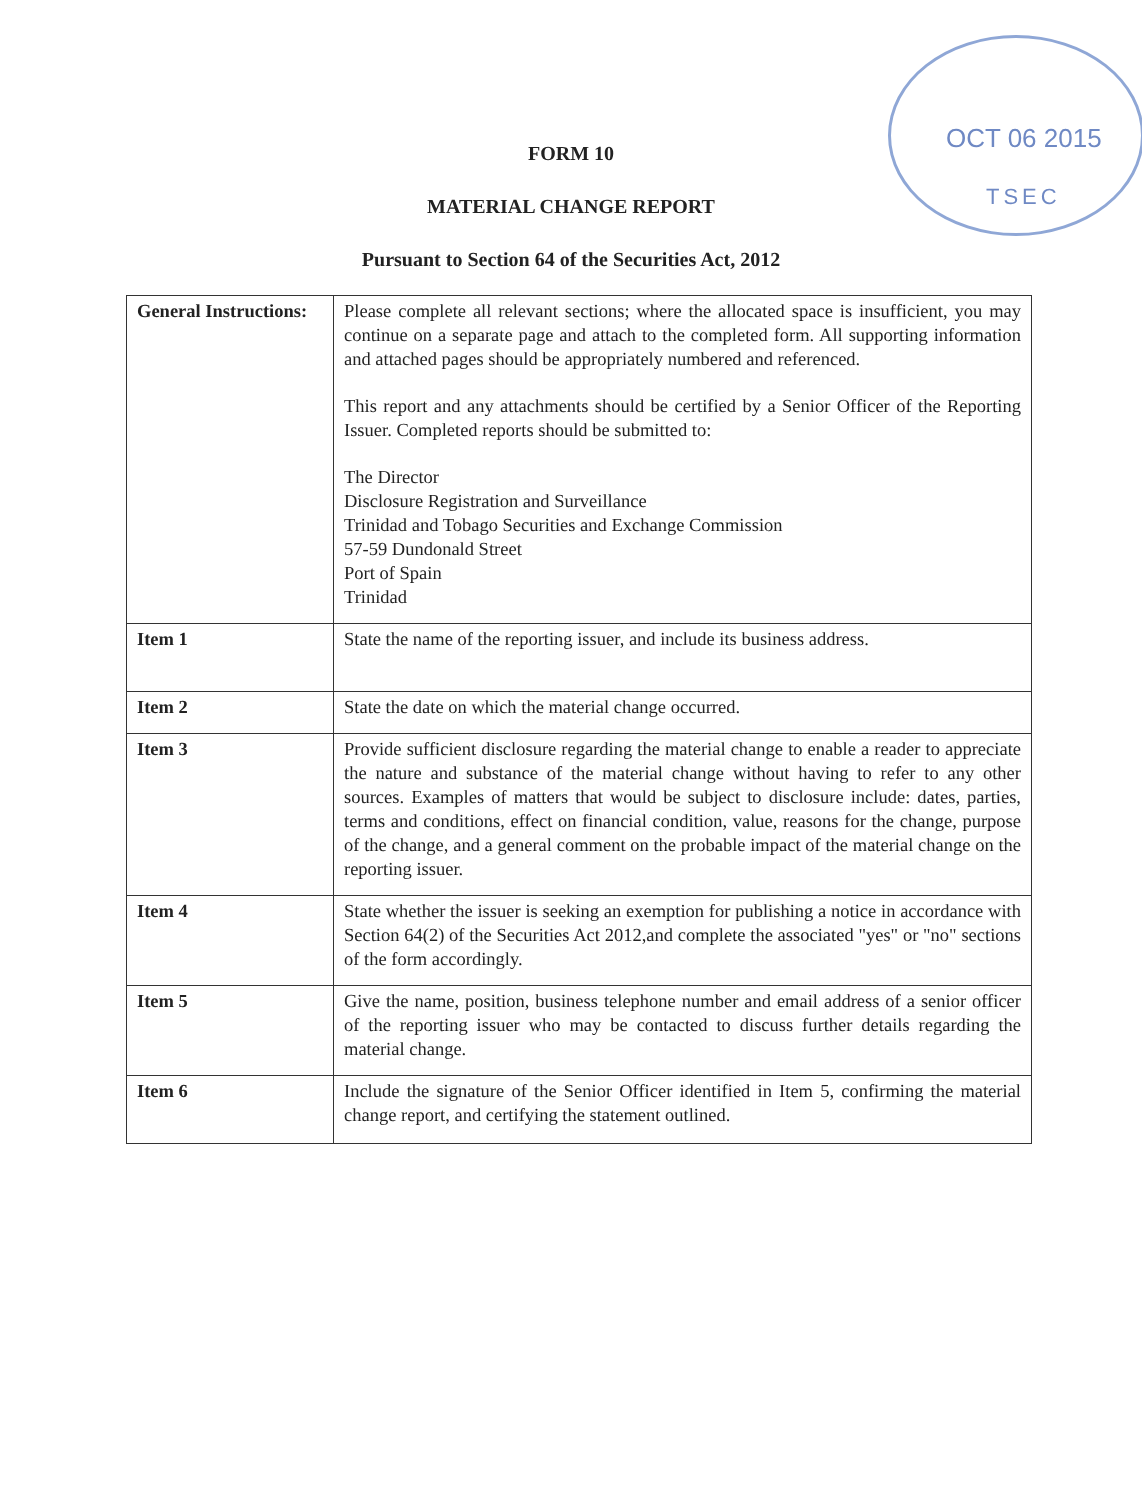OCT 06 2015
TSEC
FORM 10
MATERIAL CHANGE REPORT
Pursuant to Section 64 of the Securities Act, 2012
| General Instructions: | Please complete all relevant sections; where the allocated space is insufficient, you may continue on a separate page and attach to the completed form. All supporting information and attached pages should be appropriately numbered and referenced. This report and any attachments should be certified by a Senior Officer of the Reporting Issuer. Completed reports should be submitted to: The Director Disclosure Registration and Surveillance Trinidad and Tobago Securities and Exchange Commission 57-59 Dundonald Street Port of Spain Trinidad |
| Item 1 | State the name of the reporting issuer, and include its business address. |
| Item 2 | State the date on which the material change occurred. |
| Item 3 | Provide sufficient disclosure regarding the material change to enable a reader to appreciate the nature and substance of the material change without having to refer to any other sources. Examples of matters that would be subject to disclosure include: dates, parties, terms and conditions, effect on financial condition, value, reasons for the change, purpose of the change, and a general comment on the probable impact of the material change on the reporting issuer. |
| Item 4 | State whether the issuer is seeking an exemption for publishing a notice in accordance with Section 64(2) of the Securities Act 2012,and complete the associated "yes" or "no" sections of the form accordingly. |
| Item 5 | Give the name, position, business telephone number and email address of a senior officer of the reporting issuer who may be contacted to discuss further details regarding the material change. |
| Item 6 | Include the signature of the Senior Officer identified in Item 5, confirming the material change report, and certifying the statement outlined. |